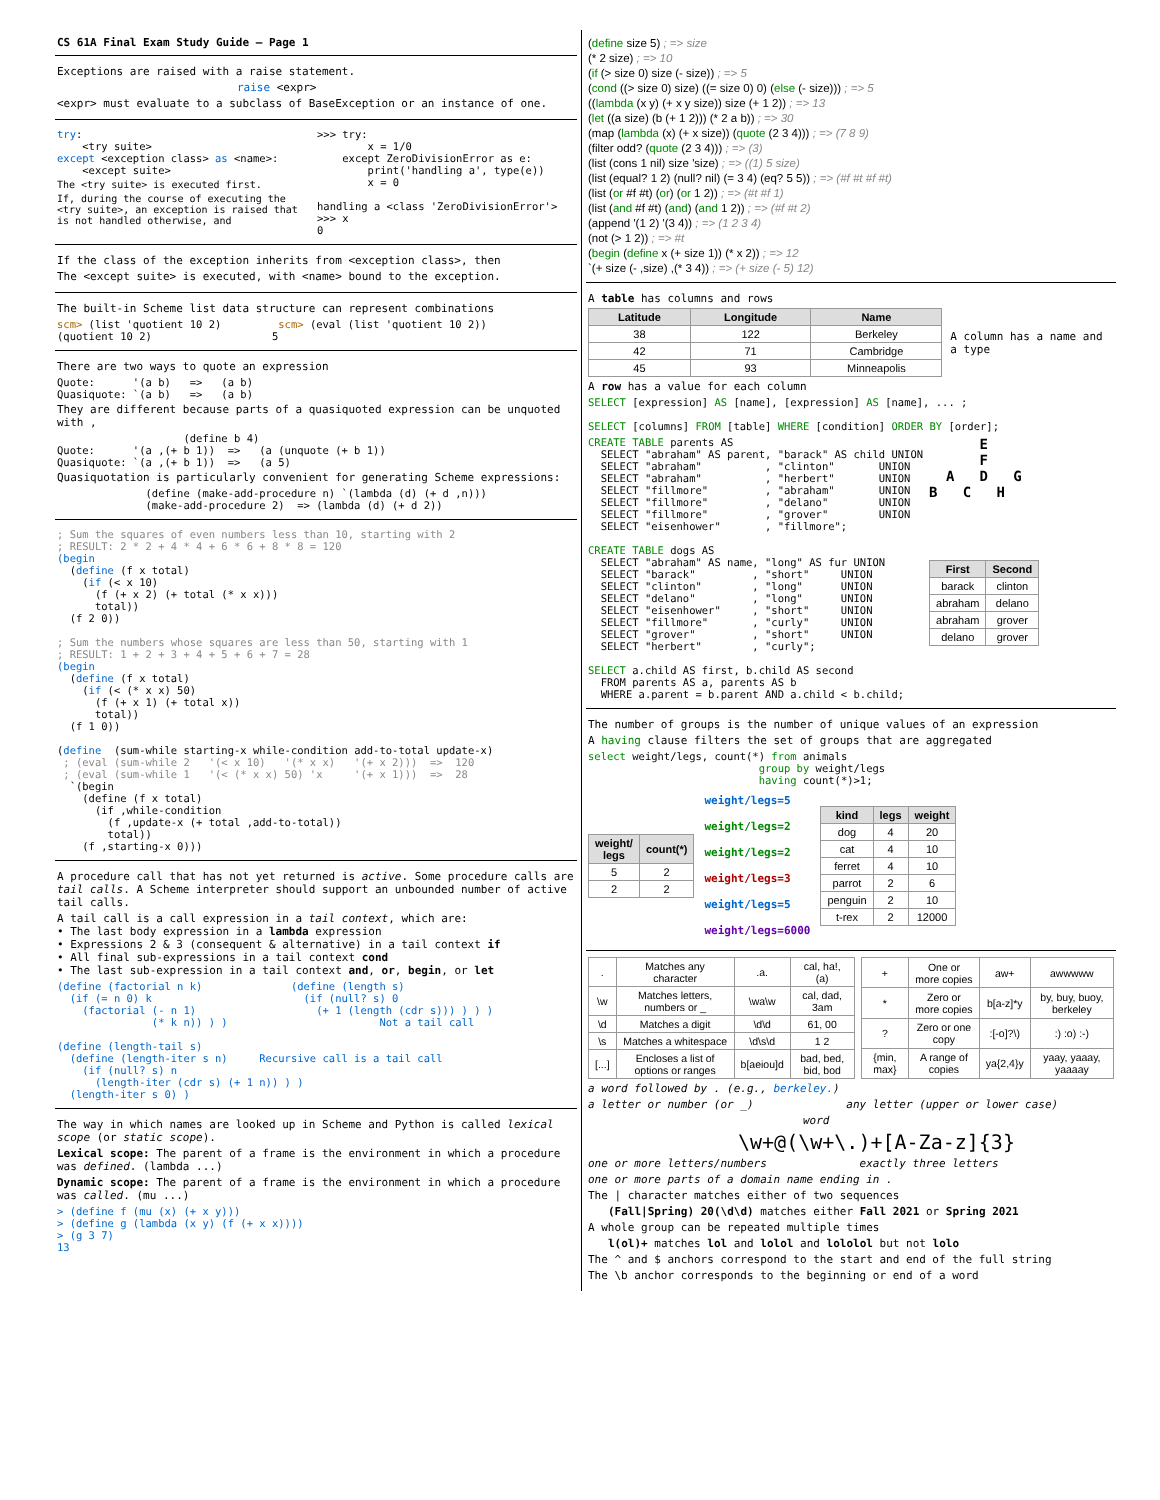CS 61A Final Exam Study Guide — Page 1
Exceptions are raised with a raise statement.
raise <expr>
<expr> must evaluate to a subclass of BaseException or an instance of one.
try:
    <try suite>
except <exception class> as <name>:
    <except suite>
The <try suite> is executed first.
If, during the course of executing the <try suite>, an exception is raised that is not handled otherwise, and
>>> try:
        x = 1/0
    except ZeroDivisionError as e:
        print('handling a', type(e))
        x = 0

handling a <class 'ZeroDivisionError'>
>>> x
0
If the class of the exception inherits from <exception class>, then
The <except suite> is executed, with <name> bound to the exception.
The built-in Scheme list data structure can represent combinations
scm> (list 'quotient 10 2)         scm> (eval (list 'quotient 10 2))
(quotient 10 2)                   5
There are two ways to quote an expression
Quote:      '(a b)   =>   (a b)
Quasiquote: `(a b)   =>   (a b)
They are different because parts of a quasiquoted expression can be unquoted with ,
                    (define b 4)
Quote:      '(a ,(+ b 1))  =>   (a (unquote (+ b 1))
Quasiquote: `(a ,(+ b 1))  =>   (a 5)
Quasiquotation is particularly convenient for generating Scheme expressions:
              (define (make-add-procedure n) `(lambda (d) (+ d ,n)))
              (make-add-procedure 2)  => (lambda (d) (+ d 2))
; Sum the squares of even numbers less than 10, starting with 2
; RESULT: 2 * 2 + 4 * 4 + 6 * 6 + 8 * 8 = 120
(begin
  (define (f x total)
    (if (< x 10)
      (f (+ x 2) (+ total (* x x)))
      total))
  (f 2 0))

; Sum the numbers whose squares are less than 50, starting with 1
; RESULT: 1 + 2 + 3 + 4 + 5 + 6 + 7 = 28
(begin
  (define (f x total)
    (if (< (* x x) 50)
      (f (+ x 1) (+ total x))
      total))
  (f 1 0))

(define  (sum-while starting-x while-condition add-to-total update-x)
 ; (eval (sum-while 2   '(< x 10)   '(* x x)   '(+ x 2)))  =>  120
 ; (eval (sum-while 1   '(< (* x x) 50) 'x     '(+ x 1)))  =>  28
  `(begin
    (define (f x total)
      (if ,while-condition
        (f ,update-x (+ total ,add-to-total))
        total))
    (f ,starting-x 0)))
A procedure call that has not yet returned is active. Some procedure calls are tail calls. A Scheme interpreter should support an unbounded number of active tail calls.
A tail call is a call expression in a tail context, which are:
• The last body expression in a lambda expression
• Expressions 2 & 3 (consequent & alternative) in a tail context if
• All final sub-expressions in a tail context cond
• The last sub-expression in a tail context and, or, begin, or let
(define (factorial n k)              (define (length s)
  (if (= n 0) k                        (if (null? s) 0
    (factorial (- n 1)                   (+ 1 (length (cdr s))) ) ) )
               (* k n)) ) )                        Not a tail call

(define (length-tail s)
  (define (length-iter s n)     Recursive call is a tail call
    (if (null? s) n
      (length-iter (cdr s) (+ 1 n)) ) )
  (length-iter s 0) )
The way in which names are looked up in Scheme and Python is called lexical scope (or static scope).
Lexical scope: The parent of a frame is the environment in which a procedure was defined. (lambda ...)
Dynamic scope: The parent of a frame is the environment in which a procedure was called. (mu ...)
> (define f (mu (x) (+ x y)))
> (define g (lambda (x y) (f (+ x x))))
> (g 3 7)
13
(define size 5) ; => size
(* 2 size) ; => 10
(if (> size 0) size (- size)) ; => 5
(cond ((> size 0) size) ((= size 0) 0) (else (- size))) ; => 5
((lambda (x y) (+ x y size)) size (+ 1 2)) ; => 13
(let ((a size) (b (+ 1 2))) (* 2 a b)) ; => 30
(map (lambda (x) (+ x size)) (quote (2 3 4))) ; => (7 8 9)
(filter odd? (quote (2 3 4))) ; => (3)
(list (cons 1 nil) size 'size) ; => ((1) 5 size)
(list (equal? 1 2) (null? nil) (= 3 4) (eq? 5 5)) ; => (#f #t #f #t)
(list (or #f #t) (or) (or 1 2)) ; => (#t #f 1)
(list (and #f #t) (and) (and 1 2)) ; => (#f #t 2)
(append '(1 2) '(3 4)) ; => (1 2 3 4)
(not (> 1 2)) ; => #t
(begin (define x (+ size 1)) (* x 2)) ; => 12
`(+ size (- ,size) ,(* 3 4)) ; => (+ size (- 5) 12)
A table has columns and rows
| Latitude | Longitude | Name |
| --- | --- | --- |
| 38 | 122 | Berkeley |
| 42 | 71 | Cambridge |
| 45 | 93 | Minneapolis |
A column has a name and a type
A row has a value for each column
SELECT [expression] AS [name], [expression] AS [name], ... ;

SELECT [columns] FROM [table] WHERE [condition] ORDER BY [order];
CREATE TABLE parents AS
  SELECT "abraham" AS parent, "barack" AS child UNION
  SELECT "abraham"          , "clinton"       UNION
  SELECT "abraham"          , "herbert"       UNION
  SELECT "fillmore"         , "abraham"       UNION
  SELECT "fillmore"         , "delano"        UNION
  SELECT "fillmore"         , "grover"        UNION
  SELECT "eisenhower"       , "fillmore";

CREATE TABLE dogs AS
  SELECT "abraham" AS name, "long" AS fur UNION
  SELECT "barack"         , "short"     UNION
  SELECT "clinton"        , "long"      UNION
  SELECT "delano"         , "long"      UNION
  SELECT "eisenhower"     , "short"     UNION
  SELECT "fillmore"       , "curly"     UNION
  SELECT "grover"         , "short"     UNION
  SELECT "herbert"        , "curly";

SELECT a.child AS first, b.child AS second
  FROM parents AS a, parents AS b
  WHERE a.parent = b.parent AND a.child < b.child;
      E
      F
  A   D   G
B   C   H
| First | Second |
| --- | --- |
| barack | clinton |
| abraham | delano |
| abraham | grover |
| delano | grover |
The number of groups is the number of unique values of an expression
A having clause filters the set of groups that are aggregated
select weight/legs, count(*) from animals
                           group by weight/legs
                           having count(*)>1;
| weight/ legs | count(*) |
| --- | --- |
| 5 | 2 |
| 2 | 2 |
weight/legs=5
weight/legs=2
weight/legs=2
weight/legs=3
weight/legs=5
weight/legs=6000
| kind | legs | weight |
| --- | --- | --- |
| dog | 4 | 20 |
| cat | 4 | 10 |
| ferret | 4 | 10 |
| parrot | 2 | 6 |
| penguin | 2 | 10 |
| t-rex | 2 | 12000 |
| . | Matches any character | .a. | cal, ha!, (a) |
| \w | Matches letters, numbers or _ | \wa\w | cal, dad, 3am |
| \d | Matches a digit | \d\d | 61, 00 |
| \s | Matches a whitespace | \d\s\d | 1 2 |
| [...] | Encloses a list of options or ranges | b[aeiou]d | bad, bed, bid, bod |
| + | One or more copies | aw+ | awwwww |
| * | Zero or more copies | b[a-z]*y | by, buy, buoy, berkeley |
| ? | Zero or one copy | :[-o]?\) | :) :o) :-) |
| {min, max} | A range of copies | ya{2,4}y | yaay, yaaay, yaaaay |
a word followed by . (e.g., berkeley.)
a letter or number (or _) any letter (upper or lower case)
word
\w+@(\w+\.)+[A-Za-z]{3}
one or more letters/numbers exactly three letters
one or more parts of a domain name ending in .
The | character matches either of two sequences
(Fall|Spring) 20(\d\d) matches either Fall 2021 or Spring 2021
A whole group can be repeated multiple times
l(ol)+ matches lol and lolol and lololol but not lolo
The ^ and $ anchors correspond to the start and end of the full string
The \b anchor corresponds to the beginning or end of a word